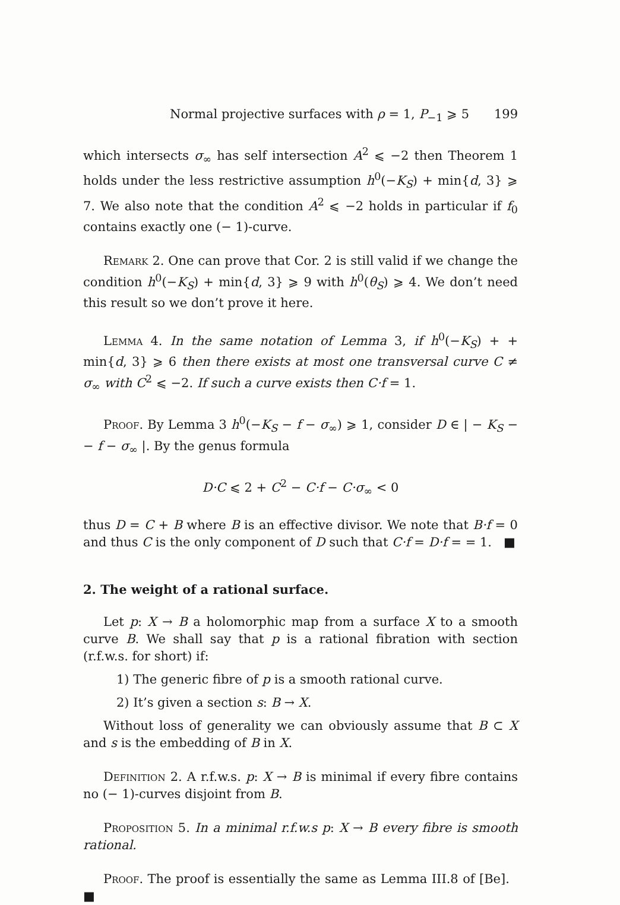Normal projective surfaces with ρ = 1, P<sub>−1</sub> ⩾ 5 199
which intersects σ<sub>∞</sub> has self intersection A<sup>2</sup> ⩽ −2 then Theorem 1 holds under the less restrictive assumption h<sup>0</sup>(−K<sub>S</sub>) + min{d, 3} ⩾ 7. We also note that the condition A<sup>2</sup> ⩽ −2 holds in particular if f<sub>0</sub> contains exactly one (− 1)-curve.
Remark 2. One can prove that Cor. 2 is still valid if we change the condition h<sup>0</sup>(−K<sub>S</sub>) + min{d, 3} ⩾ 9 with h<sup>0</sup>(θ<sub>S</sub>) ⩾ 4. We don’t need this result so we don’t prove it here.
Lemma 4. In the same notation of Lemma 3, if h<sup>0</sup>(−K<sub>S</sub>) + + min{d, 3} ⩾ 6 then there exists at most one transversal curve C ≠ σ<sub>∞</sub> with C<sup>2</sup> ⩽ −2. If such a curve exists then C·f = 1.
Proof. By Lemma 3 h<sup>0</sup>(−K<sub>S</sub> − f − σ<sub>∞</sub>) ⩾ 1, consider D ∈ | − K<sub>S</sub> − − f − σ<sub>∞</sub> |. By the genus formula
D·C ⩽ 2 + C<sup>2</sup> − C·f − C·σ<sub>∞</sub> < 0
thus D = C + B where B is an effective divisor. We note that B·f = 0 and thus C is the only component of D such that C·f = D·f = = 1. ■
2. The weight of a rational surface.
Let p: X → B a holomorphic map from a surface X to a smooth curve B. We shall say that p is a rational fibration with section (r.f.w.s. for short) if:
1) The generic fibre of p is a smooth rational curve.
2) It’s given a section s: B → X.
Without loss of generality we can obviously assume that B ⊂ X and s is the embedding of B in X.
Definition 2. A r.f.w.s. p: X → B is minimal if every fibre contains no (− 1)-curves disjoint from B.
Proposition 5. In a minimal r.f.w.s p: X → B every fibre is smooth rational.
Proof. The proof is essentially the same as Lemma III.8 of [Be]. ■